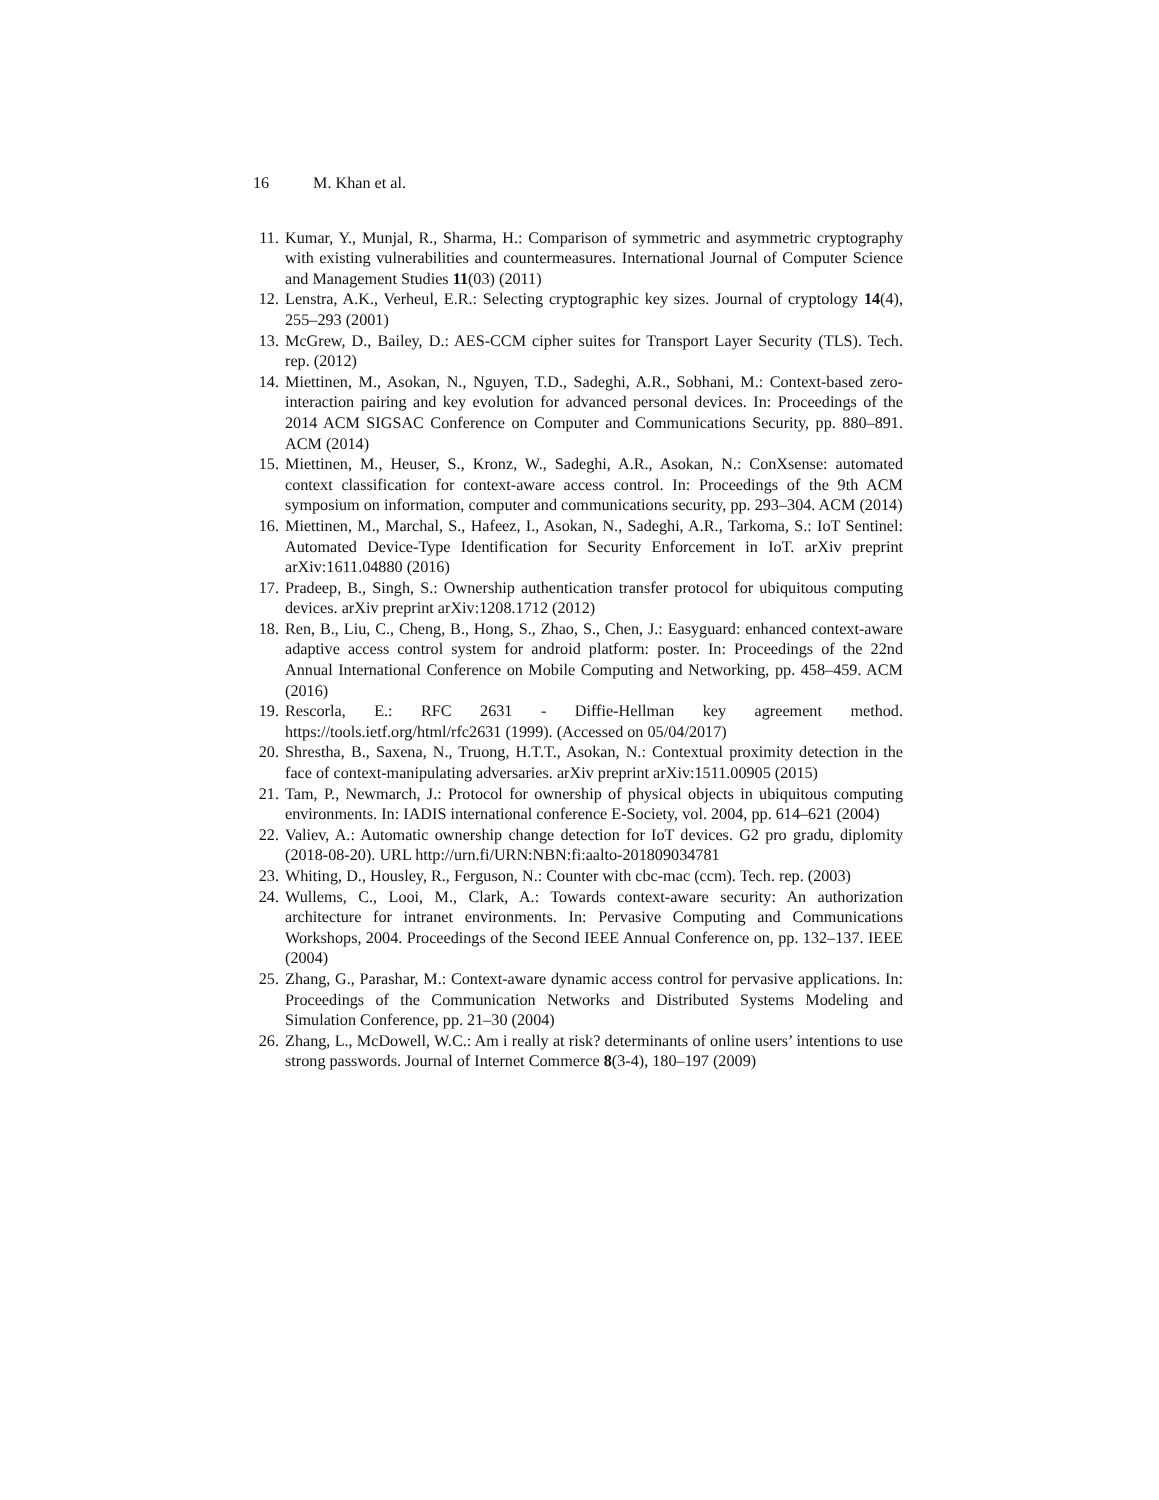16 M. Khan et al.
11. Kumar, Y., Munjal, R., Sharma, H.: Comparison of symmetric and asymmetric cryptography with existing vulnerabilities and countermeasures. International Journal of Computer Science and Management Studies 11(03) (2011)
12. Lenstra, A.K., Verheul, E.R.: Selecting cryptographic key sizes. Journal of cryptology 14(4), 255–293 (2001)
13. McGrew, D., Bailey, D.: AES-CCM cipher suites for Transport Layer Security (TLS). Tech. rep. (2012)
14. Miettinen, M., Asokan, N., Nguyen, T.D., Sadeghi, A.R., Sobhani, M.: Context-based zero-interaction pairing and key evolution for advanced personal devices. In: Proceedings of the 2014 ACM SIGSAC Conference on Computer and Communications Security, pp. 880–891. ACM (2014)
15. Miettinen, M., Heuser, S., Kronz, W., Sadeghi, A.R., Asokan, N.: ConXsense: automated context classification for context-aware access control. In: Proceedings of the 9th ACM symposium on information, computer and communications security, pp. 293–304. ACM (2014)
16. Miettinen, M., Marchal, S., Hafeez, I., Asokan, N., Sadeghi, A.R., Tarkoma, S.: IoT Sentinel: Automated Device-Type Identification for Security Enforcement in IoT. arXiv preprint arXiv:1611.04880 (2016)
17. Pradeep, B., Singh, S.: Ownership authentication transfer protocol for ubiquitous computing devices. arXiv preprint arXiv:1208.1712 (2012)
18. Ren, B., Liu, C., Cheng, B., Hong, S., Zhao, S., Chen, J.: Easyguard: enhanced context-aware adaptive access control system for android platform: poster. In: Proceedings of the 22nd Annual International Conference on Mobile Computing and Networking, pp. 458–459. ACM (2016)
19. Rescorla, E.: RFC 2631 - Diffie-Hellman key agreement method. https://tools.ietf.org/html/rfc2631 (1999). (Accessed on 05/04/2017)
20. Shrestha, B., Saxena, N., Truong, H.T.T., Asokan, N.: Contextual proximity detection in the face of context-manipulating adversaries. arXiv preprint arXiv:1511.00905 (2015)
21. Tam, P., Newmarch, J.: Protocol for ownership of physical objects in ubiquitous computing environments. In: IADIS international conference E-Society, vol. 2004, pp. 614–621 (2004)
22. Valiev, A.: Automatic ownership change detection for IoT devices. G2 pro gradu, diplomity (2018-08-20). URL http://urn.fi/URN:NBN:fi:aalto-201809034781
23. Whiting, D., Housley, R., Ferguson, N.: Counter with cbc-mac (ccm). Tech. rep. (2003)
24. Wullems, C., Looi, M., Clark, A.: Towards context-aware security: An authorization architecture for intranet environments. In: Pervasive Computing and Communications Workshops, 2004. Proceedings of the Second IEEE Annual Conference on, pp. 132–137. IEEE (2004)
25. Zhang, G., Parashar, M.: Context-aware dynamic access control for pervasive applications. In: Proceedings of the Communication Networks and Distributed Systems Modeling and Simulation Conference, pp. 21–30 (2004)
26. Zhang, L., McDowell, W.C.: Am i really at risk? determinants of online users’ intentions to use strong passwords. Journal of Internet Commerce 8(3-4), 180–197 (2009)